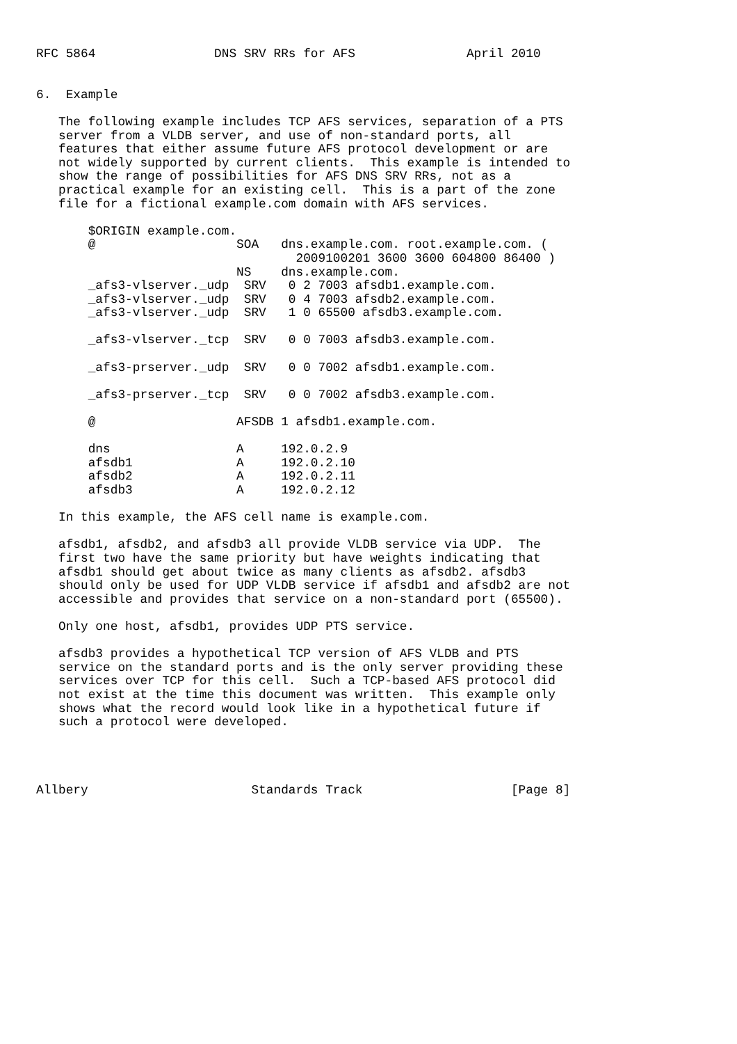RFC 5864                DNS SRV RRs for AFS               April 2010


6.  Example

   The following example includes TCP AFS services, separation of a PTS
   server from a VLDB server, and use of non-standard ports, all
   features that either assume future AFS protocol development or are
   not widely supported by current clients.  This example is intended to
   show the range of possibilities for AFS DNS SRV RRs, not as a
   practical example for an existing cell.  This is a part of the zone
   file for a fictional example.com domain with AFS services.

       $ORIGIN example.com.
       @                   SOA   dns.example.com. root.example.com. (
                                   2009100201 3600 3600 604800 86400 )
                           NS    dns.example.com.
       _afs3-vlserver._udp  SRV   0 2 7003 afsdb1.example.com.
       _afs3-vlserver._udp  SRV   0 4 7003 afsdb2.example.com.
       _afs3-vlserver._udp  SRV   1 0 65500 afsdb3.example.com.

       _afs3-vlserver._tcp  SRV   0 0 7003 afsdb3.example.com.

       _afs3-prserver._udp  SRV   0 0 7002 afsdb1.example.com.

       _afs3-prserver._tcp  SRV   0 0 7002 afsdb3.example.com.

       @                   AFSDB 1 afsdb1.example.com.

       dns                 A     192.0.2.9
       afsdb1              A     192.0.2.10
       afsdb2              A     192.0.2.11
       afsdb3              A     192.0.2.12

   In this example, the AFS cell name is example.com.

   afsdb1, afsdb2, and afsdb3 all provide VLDB service via UDP.  The
   first two have the same priority but have weights indicating that
   afsdb1 should get about twice as many clients as afsdb2. afsdb3
   should only be used for UDP VLDB service if afsdb1 and afsdb2 are not
   accessible and provides that service on a non-standard port (65500).

   Only one host, afsdb1, provides UDP PTS service.

   afsdb3 provides a hypothetical TCP version of AFS VLDB and PTS
   service on the standard ports and is the only server providing these
   services over TCP for this cell.  Such a TCP-based AFS protocol did
   not exist at the time this document was written.  This example only
   shows what the record would look like in a hypothetical future if
   such a protocol were developed.




Allbery                      Standards Track                    [Page 8]